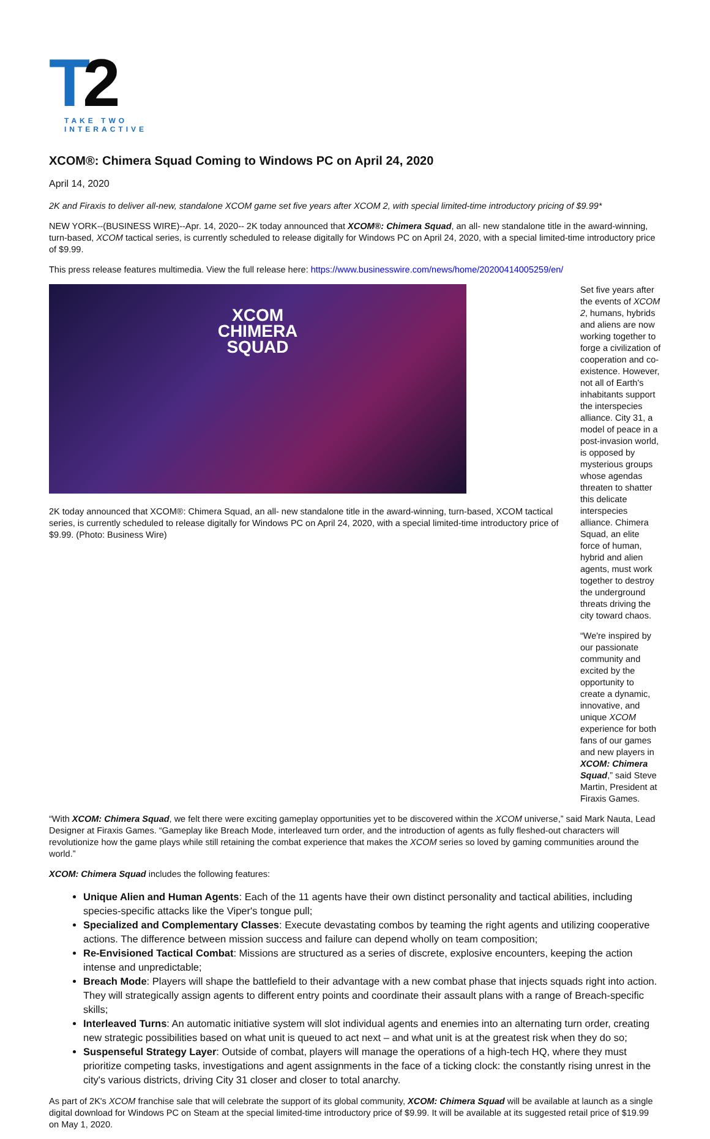T2
TAKE TWO
INTERACTIVE
XCOM®: Chimera Squad Coming to Windows PC on April 24, 2020
April 14, 2020
2K and Firaxis to deliver all-new, standalone XCOM game set five years after XCOM 2, with special limited-time introductory pricing of $9.99*
NEW YORK--(BUSINESS WIRE)--Apr. 14, 2020-- 2K today announced that XCOM®: Chimera Squad, an all- new standalone title in the award-winning, turn-based, XCOM tactical series, is currently scheduled to release digitally for Windows PC on April 24, 2020, with a special limited-time introductory price of $9.99.
This press release features multimedia. View the full release here: https://www.businesswire.com/news/home/20200414005259/en/
XCOM
CHIMERA
SQUAD
2K today announced that XCOM®: Chimera Squad, an all- new standalone title in the award-winning, turn-based, XCOM tactical series, is currently scheduled to release digitally for Windows PC on April 24, 2020, with a special limited-time introductory price of $9.99. (Photo: Business Wire)
Set five years after the events of XCOM 2, humans, hybrids and aliens are now working together to forge a civilization of cooperation and co-existence. However, not all of Earth's inhabitants support the interspecies alliance. City 31, a model of peace in a post-invasion world, is opposed by mysterious groups whose agendas threaten to shatter this delicate interspecies alliance. Chimera Squad, an elite force of human, hybrid and alien agents, must work together to destroy the underground threats driving the city toward chaos.
“We're inspired by our passionate community and excited by the opportunity to create a dynamic, innovative, and unique XCOM experience for both fans of our games and new players in XCOM: Chimera Squad,” said Steve Martin, President at Firaxis Games.
“With XCOM: Chimera Squad, we felt there were exciting gameplay opportunities yet to be discovered within the XCOM universe,” said Mark Nauta, Lead Designer at Firaxis Games. “Gameplay like Breach Mode, interleaved turn order, and the introduction of agents as fully fleshed-out characters will revolutionize how the game plays while still retaining the combat experience that makes the XCOM series so loved by gaming communities around the world.”
XCOM: Chimera Squad includes the following features:
Unique Alien and Human Agents: Each of the 11 agents have their own distinct personality and tactical abilities, including species-specific attacks like the Viper's tongue pull;
Specialized and Complementary Classes: Execute devastating combos by teaming the right agents and utilizing cooperative actions. The difference between mission success and failure can depend wholly on team composition;
Re-Envisioned Tactical Combat: Missions are structured as a series of discrete, explosive encounters, keeping the action intense and unpredictable;
Breach Mode: Players will shape the battlefield to their advantage with a new combat phase that injects squads right into action. They will strategically assign agents to different entry points and coordinate their assault plans with a range of Breach-specific skills;
Interleaved Turns: An automatic initiative system will slot individual agents and enemies into an alternating turn order, creating new strategic possibilities based on what unit is queued to act next – and what unit is at the greatest risk when they do so;
Suspenseful Strategy Layer: Outside of combat, players will manage the operations of a high-tech HQ, where they must prioritize competing tasks, investigations and agent assignments in the face of a ticking clock: the constantly rising unrest in the city's various districts, driving City 31 closer and closer to total anarchy.
As part of 2K's XCOM franchise sale that will celebrate the support of its global community, XCOM: Chimera Squad will be available at launch as a single digital download for Windows PC on Steam at the special limited-time introductory price of $9.99. It will be available at its suggested retail price of $19.99 on May 1, 2020.